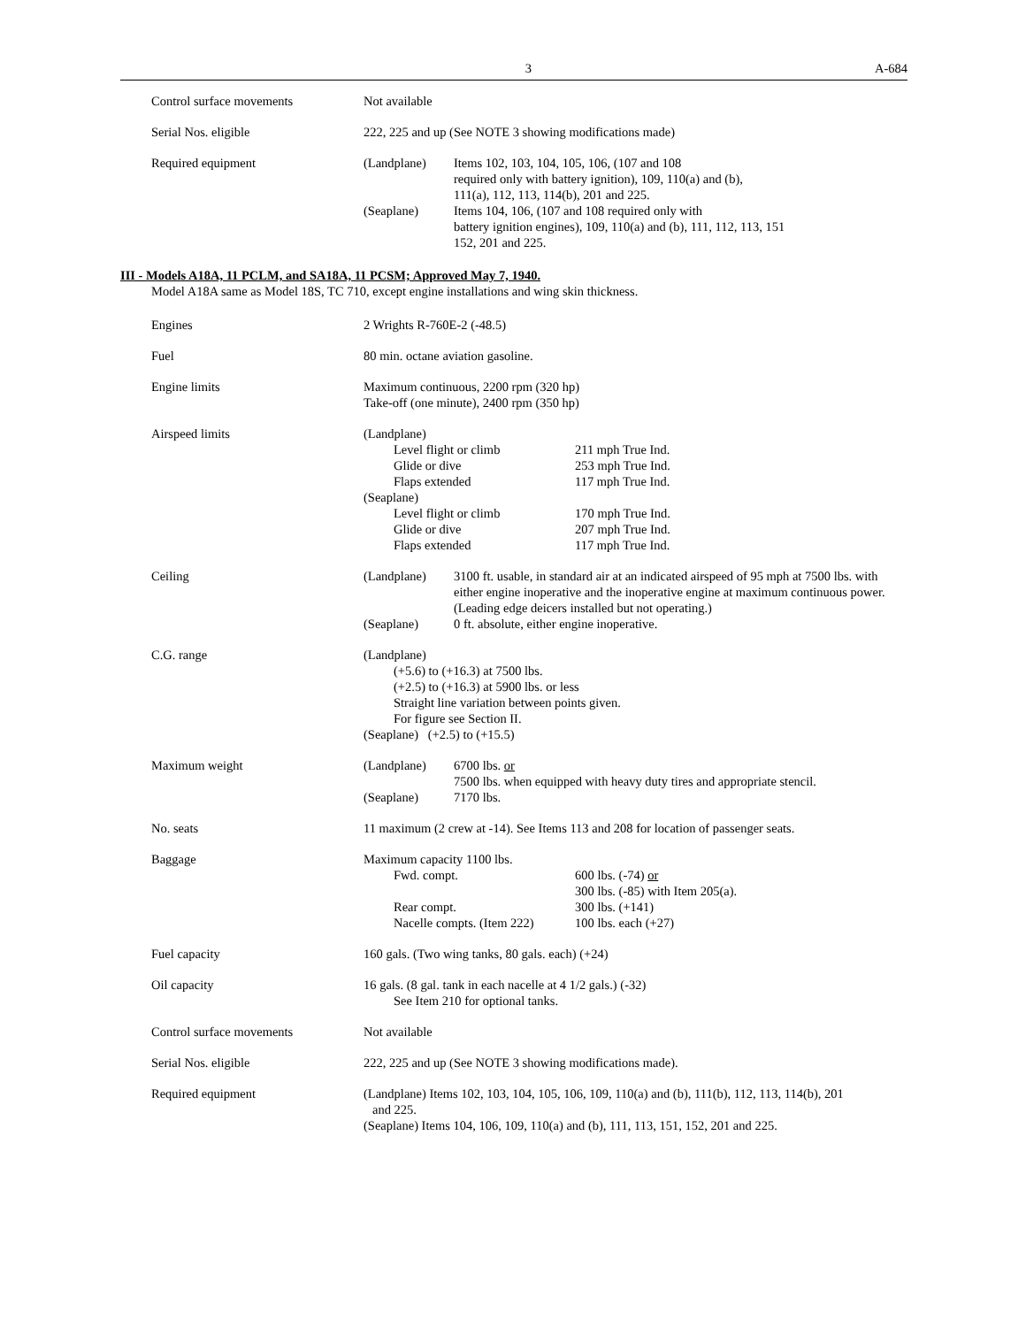3 A-684
Control surface movements Not available
Serial Nos. eligible 222, 225 and up (See NOTE 3 showing modifications made)
Required equipment (Landplane) Items 102, 103, 104, 105, 106, (107 and 108
required only with battery ignition), 109, 110(a) and (b),
111(a), 112, 113, 114(b), 201 and 225.
(Seaplane) Items 104, 106, (107 and 108 required only with
battery ignition engines), 109, 110(a) and (b), 111, 112, 113, 151
152, 201 and 225.
III - Models A18A, 11 PCLM, and SA18A, 11 PCSM; Approved May 7, 1940.
Model A18A same as Model 18S, TC 710, except engine installations and wing skin thickness.
Engines 2 Wrights R-760E-2 (-48.5)
Fuel 80 min. octane aviation gasoline.
Engine limits Maximum continuous, 2200 rpm (320 hp)
Take-off (one minute), 2400 rpm (350 hp)
Airspeed limits (Landplane)
Level flight or climb 211 mph True Ind.
Glide or dive 253 mph True Ind.
Flaps extended 117 mph True Ind.
(Seaplane)
Level flight or climb 170 mph True Ind.
Glide or dive 207 mph True Ind.
Flaps extended 117 mph True Ind.
Ceiling (Landplane) 3100 ft. usable, in standard air at an indicated airspeed of 95 mph at 7500 lbs. with either engine inoperative and the inoperative engine at maximum continuous power. (Leading edge deicers installed but not operating.)
(Seaplane) 0 ft. absolute, either engine inoperative.
C.G. range (Landplane)
(+5.6) to (+16.3) at 7500 lbs.
(+2.5) to (+16.3) at 5900 lbs. or less
Straight line variation between points given.
For figure see Section II.
(Seaplane) (+2.5) to (+15.5)
Maximum weight (Landplane) 6700 lbs. or
7500 lbs. when equipped with heavy duty tires and appropriate stencil.
(Seaplane) 7170 lbs.
No. seats 11 maximum (2 crew at -14). See Items 113 and 208 for location of passenger seats.
Baggage Maximum capacity 1100 lbs.
Fwd. compt. 600 lbs. (-74) or
300 lbs. (-85) with Item 205(a).
Rear compt. 300 lbs. (+141)
Nacelle compts. (Item 222)
100 lbs. each (+27)
Fuel capacity 160 gals. (Two wing tanks, 80 gals. each) (+24)
Oil capacity 16 gals. (8 gal. tank in each nacelle at 4 1/2 gals.) (-32)
See Item 210 for optional tanks.
Control surface movements Not available
Serial Nos. eligible 222, 225 and up (See NOTE 3 showing modifications made).
Required equipment (Landplane) Items 102, 103, 104, 105, 106, 109, 110(a) and (b), 111(b), 112, 113, 114(b), 201
and 225.
(Seaplane) Items 104, 106, 109, 110(a) and (b), 111, 113, 151, 152, 201 and 225.